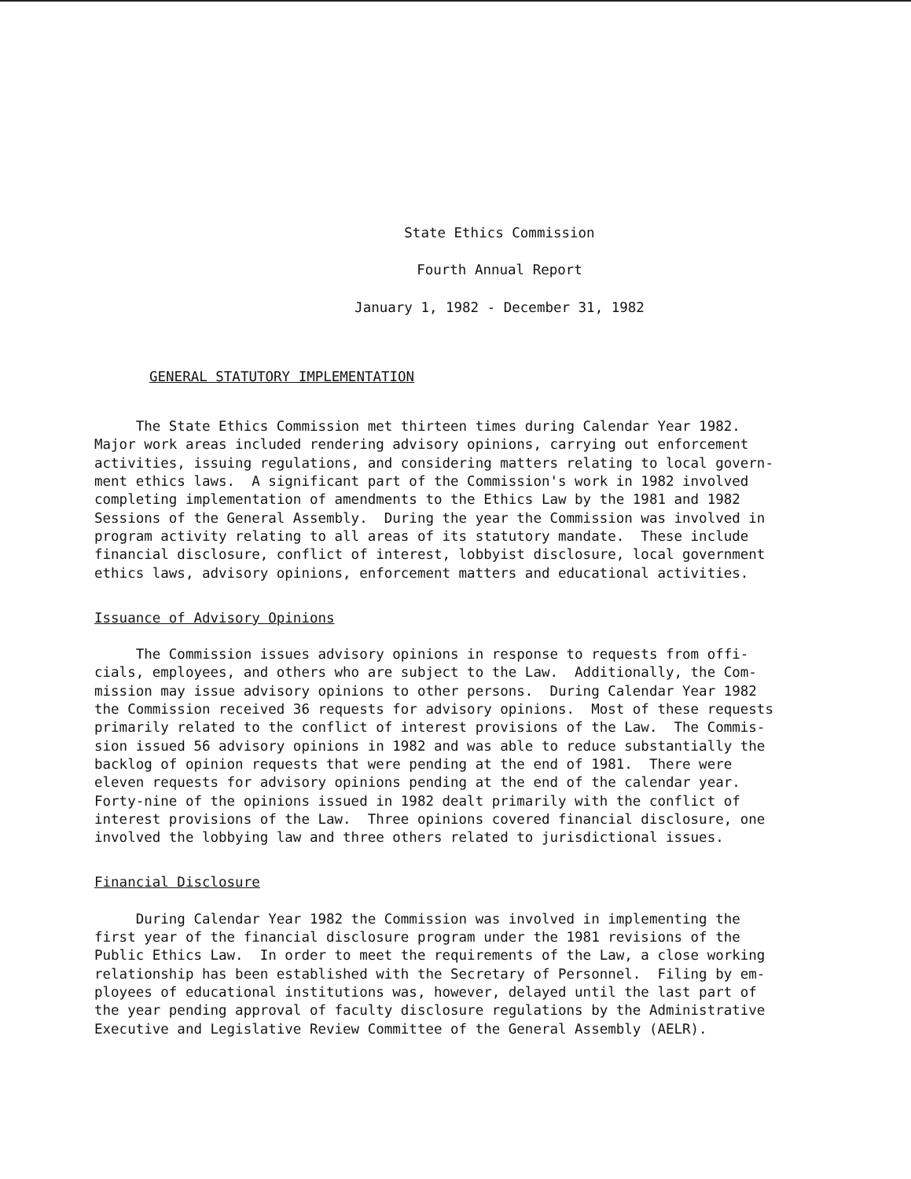State Ethics Commission
Fourth Annual Report
January 1, 1982 - December 31, 1982
GENERAL STATUTORY IMPLEMENTATION
The State Ethics Commission met thirteen times during Calendar Year 1982. Major work areas included rendering advisory opinions, carrying out enforcement activities, issuing regulations, and considering matters relating to local govern- ment ethics laws. A significant part of the Commission's work in 1982 involved completing implementation of amendments to the Ethics Law by the 1981 and 1982 Sessions of the General Assembly. During the year the Commission was involved in program activity relating to all areas of its statutory mandate. These include financial disclosure, conflict of interest, lobbyist disclosure, local government ethics laws, advisory opinions, enforcement matters and educational activities.
Issuance of Advisory Opinions
The Commission issues advisory opinions in response to requests from offi- cials, employees, and others who are subject to the Law. Additionally, the Com- mission may issue advisory opinions to other persons. During Calendar Year 1982 the Commission received 36 requests for advisory opinions. Most of these requests primarily related to the conflict of interest provisions of the Law. The Commis- sion issued 56 advisory opinions in 1982 and was able to reduce substantially the backlog of opinion requests that were pending at the end of 1981. There were eleven requests for advisory opinions pending at the end of the calendar year. Forty-nine of the opinions issued in 1982 dealt primarily with the conflict of interest provisions of the Law. Three opinions covered financial disclosure, one involved the lobbying law and three others related to jurisdictional issues.
Financial Disclosure
During Calendar Year 1982 the Commission was involved in implementing the first year of the financial disclosure program under the 1981 revisions of the Public Ethics Law. In order to meet the requirements of the Law, a close working relationship has been established with the Secretary of Personnel. Filing by em- ployees of educational institutions was, however, delayed until the last part of the year pending approval of faculty disclosure regulations by the Administrative Executive and Legislative Review Committee of the General Assembly (AELR).